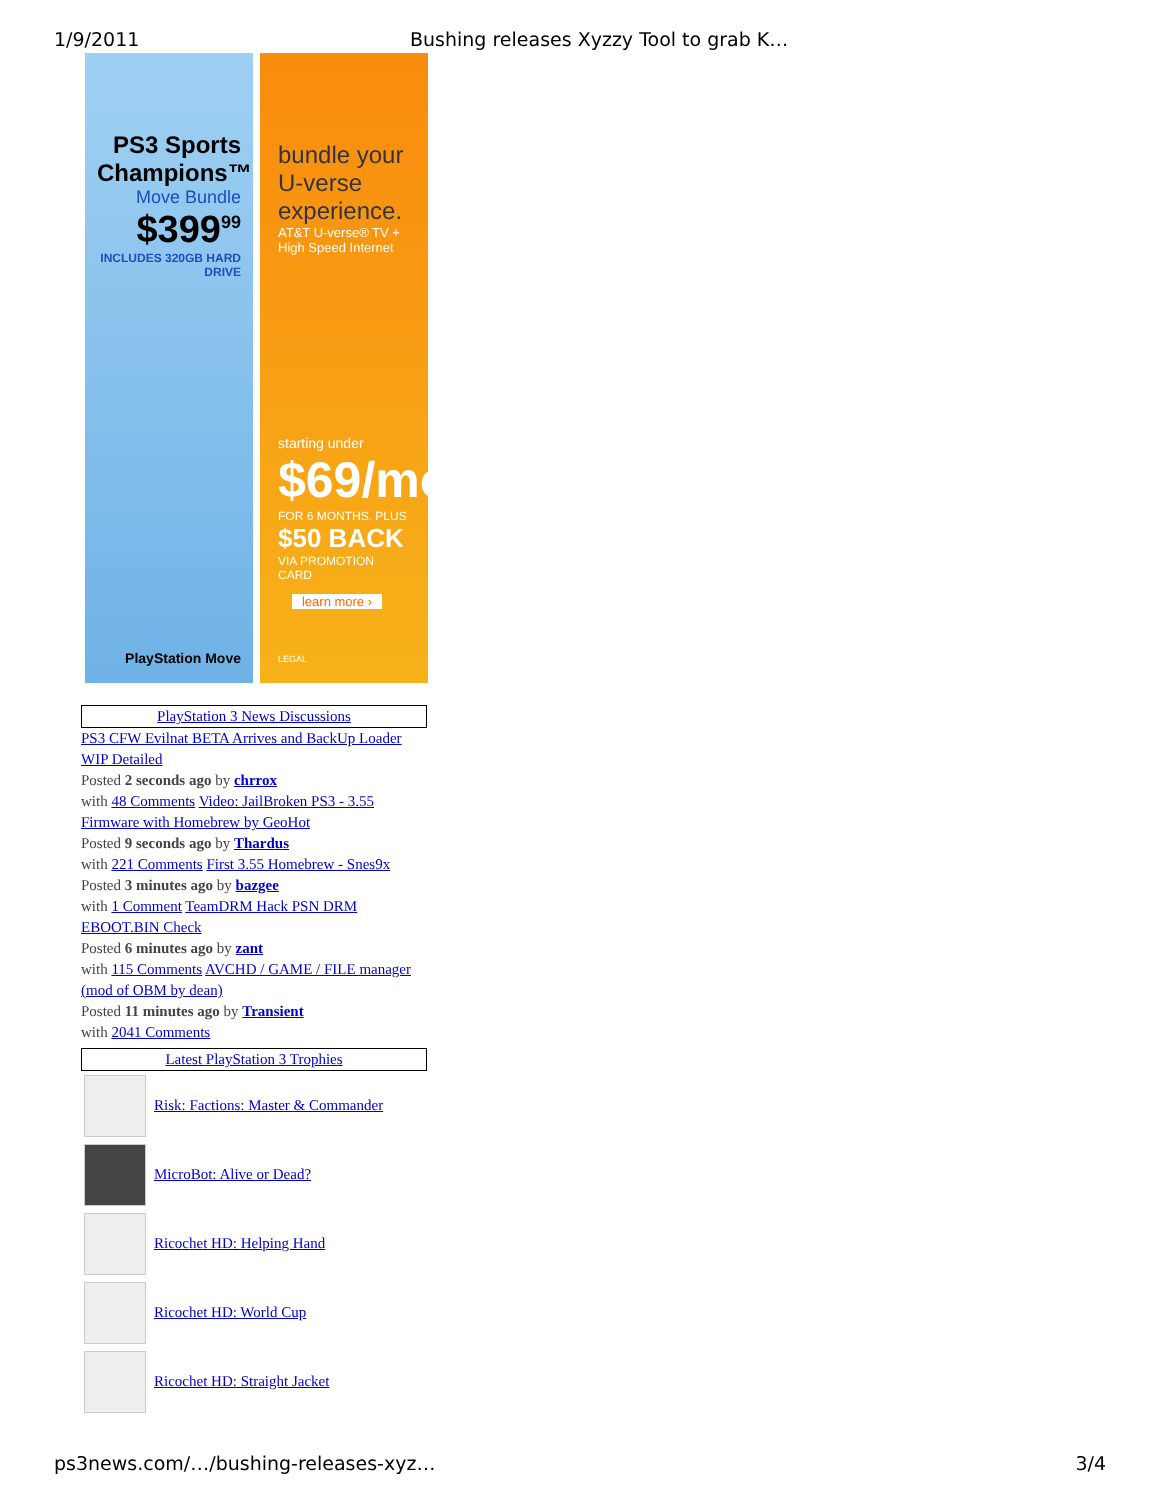1/9/2011 Bushing releases Xyzzy Tool to grab K…
PS3 Sports Champions™
Move Bundle
$399<sup>99</sup>
INCLUDES 320GB HARD DRIVE
PlayStation Move
bundle your U-verse experience.
AT&T U-verse® TV + High Speed Internet
starting under
$69/mo
FOR 6 MONTHS. PLUS
$50 BACK
VIA PROMOTION CARD
learn more ›
LEGAL
PlayStation 3 News Discussions
PS3 CFW Evilnat BETA Arrives and BackUp Loader WIP Detailed
Posted 2 seconds ago by chrrox
with 48 Comments Video: JailBroken PS3 - 3.55 Firmware with Homebrew by GeoHot
Posted 9 seconds ago by Thardus
with 221 Comments First 3.55 Homebrew - Snes9x
Posted 3 minutes ago by bazgee
with 1 Comment TeamDRM Hack PSN DRM EBOOT.BIN Check
Posted 6 minutes ago by zant
with 115 Comments AVCHD / GAME / FILE manager (mod of OBM by dean)
Posted 11 minutes ago by Transient
with 2041 Comments
Latest PlayStation 3 Trophies
Risk: Factions: Master & Commander
MicroBot: Alive or Dead?
Ricochet HD: Helping Hand
Ricochet HD: World Cup
Ricochet HD: Straight Jacket
ps3news.com/…/bushing-releases-xyz… 3/4